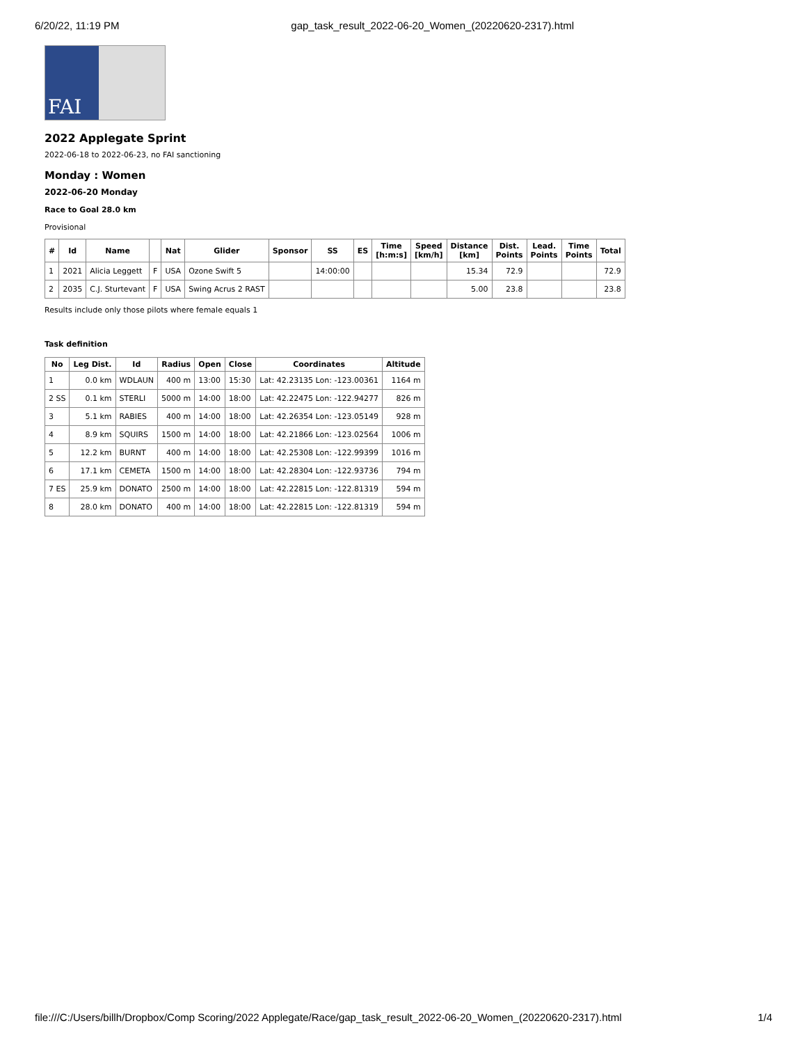6/20/22, 11:19 PM gap_task_result_2022-06-20_Women_(20220620-2317).html
FAI
2022 Applegate Sprint
2022-06-18 to 2022-06-23, no FAI sanctioning
Monday : Women
2022-06-20 Monday
Race to Goal 28.0 km
Provisional
| # | Id | Name | | Nat | Glider | Sponsor | SS | ES | Time [h:m:s] | Speed [km/h] | Distance [km] | Dist. Points | Lead. Points | Time Points | Total |
| --- | --- | --- | --- | --- | --- | --- | --- | --- | --- | --- | --- | --- | --- | --- | --- |
| 1 | 2021 | Alicia Leggett | F | USA | Ozone Swift 5 | | 14:00:00 | | | | 15.34 | 72.9 | | | 72.9 |
| 2 | 2035 | C.J. Sturtevant | F | USA | Swing Acrus 2 RAST | | | | | | 5.00 | 23.8 | | | 23.8 |
Results include only those pilots where female equals 1
Task definition
| No | Leg Dist. | Id | Radius | Open | Close | Coordinates | Altitude |
| --- | --- | --- | --- | --- | --- | --- | --- |
| 1 | 0.0 km | WDLAUN | 400 m | 13:00 | 15:30 | Lat: 42.23135 Lon: -123.00361 | 1164 m |
| 2 SS | 0.1 km | STERLI | 5000 m | 14:00 | 18:00 | Lat: 42.22475 Lon: -122.94277 | 826 m |
| 3 | 5.1 km | RABIES | 400 m | 14:00 | 18:00 | Lat: 42.26354 Lon: -123.05149 | 928 m |
| 4 | 8.9 km | SQUIRS | 1500 m | 14:00 | 18:00 | Lat: 42.21866 Lon: -123.02564 | 1006 m |
| 5 | 12.2 km | BURNT | 400 m | 14:00 | 18:00 | Lat: 42.25308 Lon: -122.99399 | 1016 m |
| 6 | 17.1 km | CEMETA | 1500 m | 14:00 | 18:00 | Lat: 42.28304 Lon: -122.93736 | 794 m |
| 7 ES | 25.9 km | DONATO | 2500 m | 14:00 | 18:00 | Lat: 42.22815 Lon: -122.81319 | 594 m |
| 8 | 28.0 km | DONATO | 400 m | 14:00 | 18:00 | Lat: 42.22815 Lon: -122.81319 | 594 m |
file:///C:/Users/billh/Dropbox/Comp Scoring/2022 Applegate/Race/gap_task_result_2022-06-20_Women_(20220620-2317).html 1/4